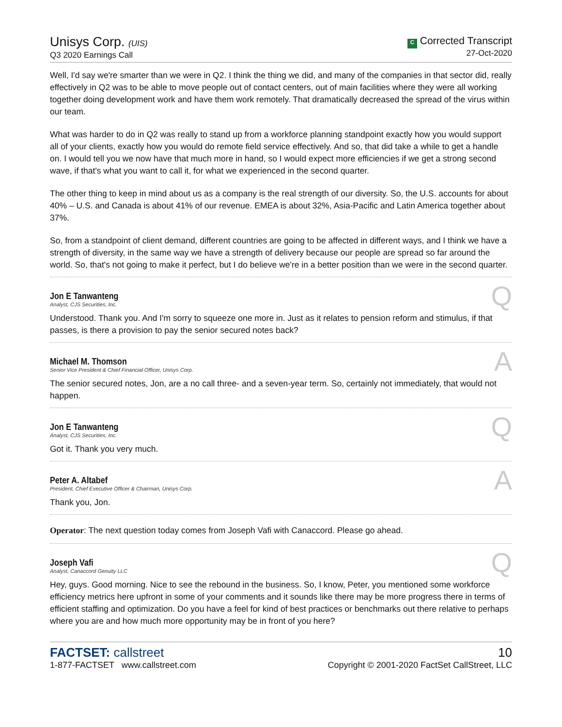Unisys Corp. (UIS)
Q3 2020 Earnings Call
C Corrected Transcript
27-Oct-2020
Well, I'd say we're smarter than we were in Q2. I think the thing we did, and many of the companies in that sector did, really effectively in Q2 was to be able to move people out of contact centers, out of main facilities where they were all working together doing development work and have them work remotely. That dramatically decreased the spread of the virus within our team.
What was harder to do in Q2 was really to stand up from a workforce planning standpoint exactly how you would support all of your clients, exactly how you would do remote field service effectively. And so, that did take a while to get a handle on. I would tell you we now have that much more in hand, so I would expect more efficiencies if we get a strong second wave, if that's what you want to call it, for what we experienced in the second quarter.
The other thing to keep in mind about us as a company is the real strength of our diversity. So, the U.S. accounts for about 40% – U.S. and Canada is about 41% of our revenue. EMEA is about 32%, Asia-Pacific and Latin America together about 37%.
So, from a standpoint of client demand, different countries are going to be affected in different ways, and I think we have a strength of diversity, in the same way we have a strength of delivery because our people are spread so far around the world. So, that's not going to make it perfect, but I do believe we're in a better position than we were in the second quarter.
Jon E Tanwanteng
Analyst, CJS Securities, Inc.
Q
Understood. Thank you. And I'm sorry to squeeze one more in. Just as it relates to pension reform and stimulus, if that passes, is there a provision to pay the senior secured notes back?
Michael M. Thomson
Senior Vice President & Chief Financial Officer, Unisys Corp.
A
The senior secured notes, Jon, are a no call three- and a seven-year term. So, certainly not immediately, that would not happen.
Jon E Tanwanteng
Analyst, CJS Securities, Inc.
Q
Got it. Thank you very much.
Peter A. Altabef
President, Chief Executive Officer & Chairman, Unisys Corp.
A
Thank you, Jon.
Operator: The next question today comes from Joseph Vafi with Canaccord. Please go ahead.
Joseph Vafi
Analyst, Canaccord Genuity LLC
Q
Hey, guys. Good morning. Nice to see the rebound in the business. So, I know, Peter, you mentioned some workforce efficiency metrics here upfront in some of your comments and it sounds like there may be more progress there in terms of efficient staffing and optimization. Do you have a feel for kind of best practices or benchmarks out there relative to perhaps where you are and how much more opportunity may be in front of you here?
FACTSET: callstreet
1-877-FACTSET www.callstreet.com
10
Copyright © 2001-2020 FactSet CallStreet, LLC